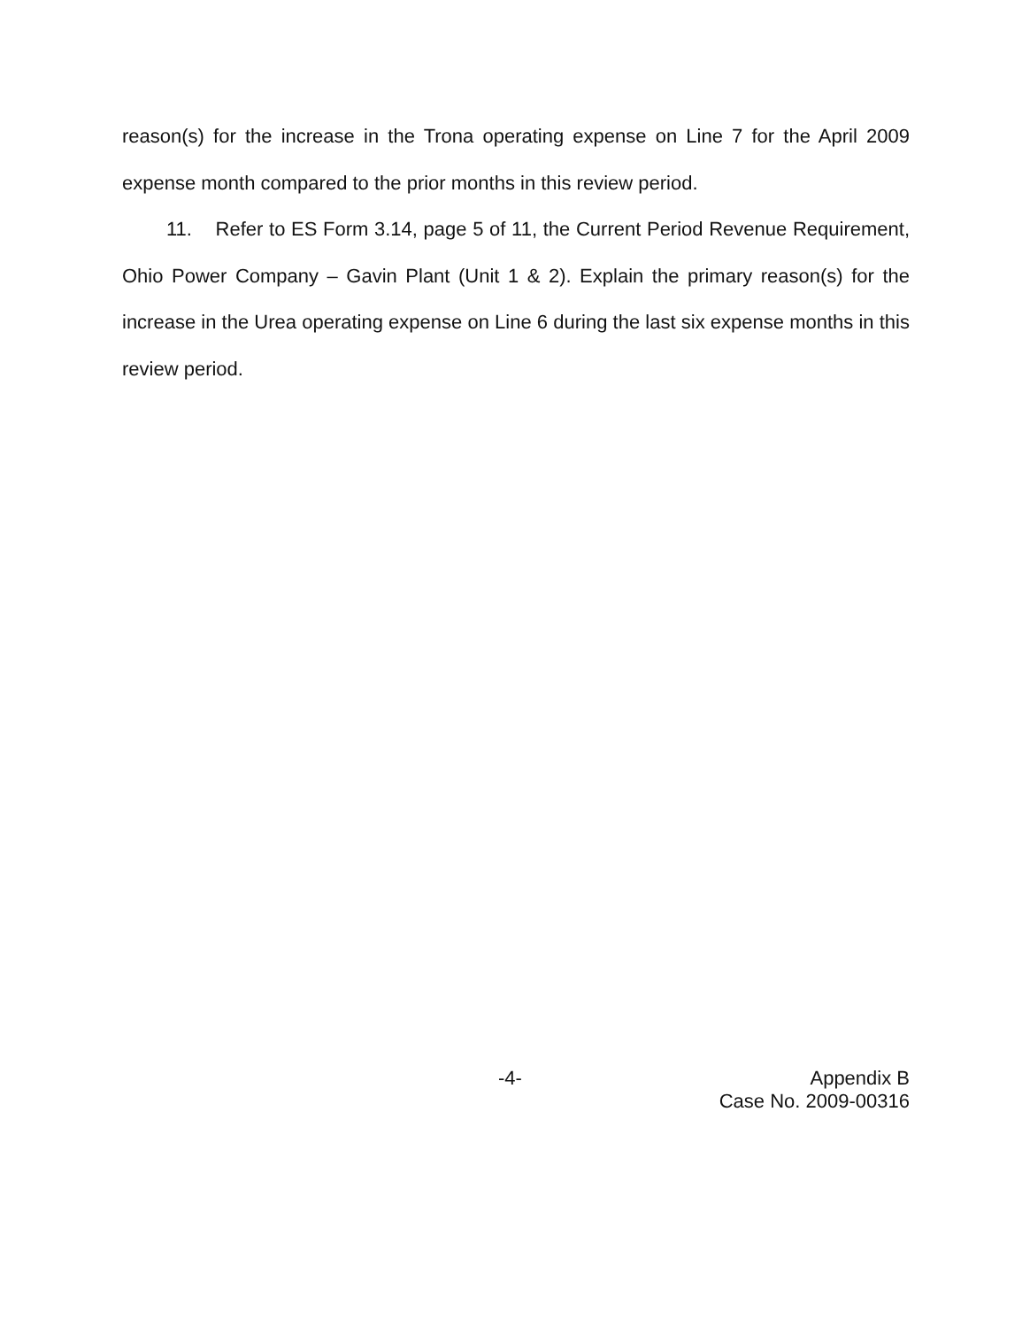reason(s) for the increase in the Trona operating expense on Line 7 for the April 2009 expense month compared to the prior months in this review period.
11. Refer to ES Form 3.14, page 5 of 11, the Current Period Revenue Requirement, Ohio Power Company – Gavin Plant (Unit 1 & 2). Explain the primary reason(s) for the increase in the Urea operating expense on Line 6 during the last six expense months in this review period.
-4-
Appendix B
Case No. 2009-00316